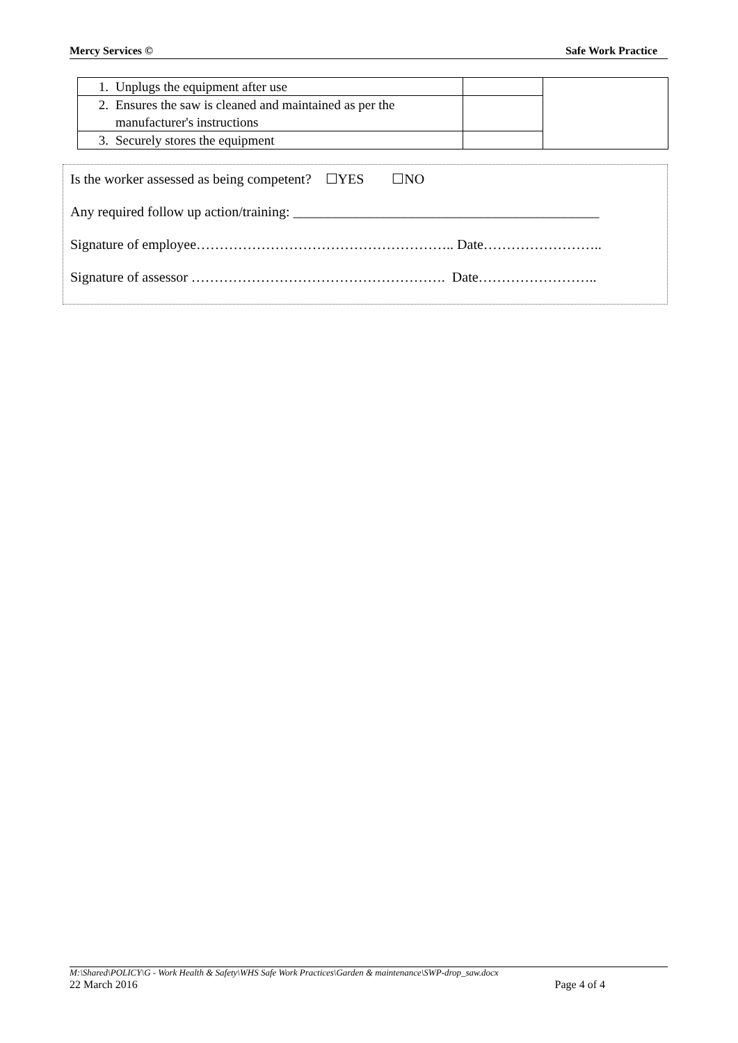Mercy Services © Safe Work Practice
| 1. Unplugs the equipment after use | | |
| 2. Ensures the saw is cleaned and maintained as per the manufacturer's instructions | | |
| 3. Securely stores the equipment | | |
Is the worker assessed as being competent? ☐YES ☐NO
Any required follow up action/training: ____________________________________________
Signature of employee……………………………………………….. Date……………………..
Signature of assessor ………………………………………………. Date……………………..
M:\Shared\POLICY\G - Work Health & Safety\WHS Safe Work Practices\Garden & maintenance\SWP-drop_saw.docx
22 March 2016 Page 4 of 4